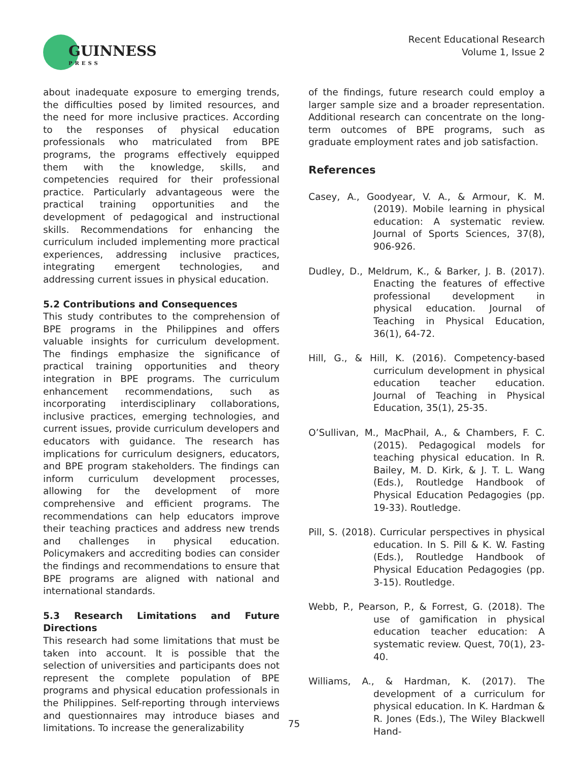GUINNESS
PRESS
Recent Educational Research
Volume 1, Issue 2
about inadequate exposure to emerging trends, the difficulties posed by limited resources, and the need for more inclusive practices. According to the responses of physical education professionals who matriculated from BPE programs, the programs effectively equipped them with the knowledge, skills, and competencies required for their professional practice. Particularly advantageous were the practical training opportunities and the development of pedagogical and instructional skills. Recommendations for enhancing the curriculum included implementing more practical experiences, addressing inclusive practices, integrating emergent technologies, and addressing current issues in physical education.
5.2 Contributions and Consequences
This study contributes to the comprehension of BPE programs in the Philippines and offers valuable insights for curriculum development. The findings emphasize the significance of practical training opportunities and theory integration in BPE programs. The curriculum enhancement recommendations, such as incorporating interdisciplinary collaborations, inclusive practices, emerging technologies, and current issues, provide curriculum developers and educators with guidance. The research has implications for curriculum designers, educators, and BPE program stakeholders. The findings can inform curriculum development processes, allowing for the development of more comprehensive and efficient programs. The recommendations can help educators improve their teaching practices and address new trends and challenges in physical education. Policymakers and accrediting bodies can consider the findings and recommendations to ensure that BPE programs are aligned with national and international standards.
5.3 Research Limitations and Future Directions
This research had some limitations that must be taken into account. It is possible that the selection of universities and participants does not represent the complete population of BPE programs and physical education professionals in the Philippines. Self-reporting through interviews and questionnaires may introduce biases and limitations. To increase the generalizability
of the findings, future research could employ a larger sample size and a broader representation. Additional research can concentrate on the long-term outcomes of BPE programs, such as graduate employment rates and job satisfaction.
References
Casey, A., Goodyear, V. A., & Armour, K. M. (2019). Mobile learning in physical education: A systematic review. Journal of Sports Sciences, 37(8), 906-926.
Dudley, D., Meldrum, K., & Barker, J. B. (2017). Enacting the features of effective professional development in physical education. Journal of Teaching in Physical Education, 36(1), 64-72.
Hill, G., & Hill, K. (2016). Competency-based curriculum development in physical education teacher education. Journal of Teaching in Physical Education, 35(1), 25-35.
O’Sullivan, M., MacPhail, A., & Chambers, F. C. (2015). Pedagogical models for teaching physical education. In R. Bailey, M. D. Kirk, & J. T. L. Wang (Eds.), Routledge Handbook of Physical Education Pedagogies (pp. 19-33). Routledge.
Pill, S. (2018). Curricular perspectives in physical education. In S. Pill & K. W. Fasting (Eds.), Routledge Handbook of Physical Education Pedagogies (pp. 3-15). Routledge.
Webb, P., Pearson, P., & Forrest, G. (2018). The use of gamification in physical education teacher education: A systematic review. Quest, 70(1), 23-40.
Williams, A., & Hardman, K. (2017). The development of a curriculum for physical education. In K. Hardman & R. Jones (Eds.), The Wiley Blackwell Hand-
75